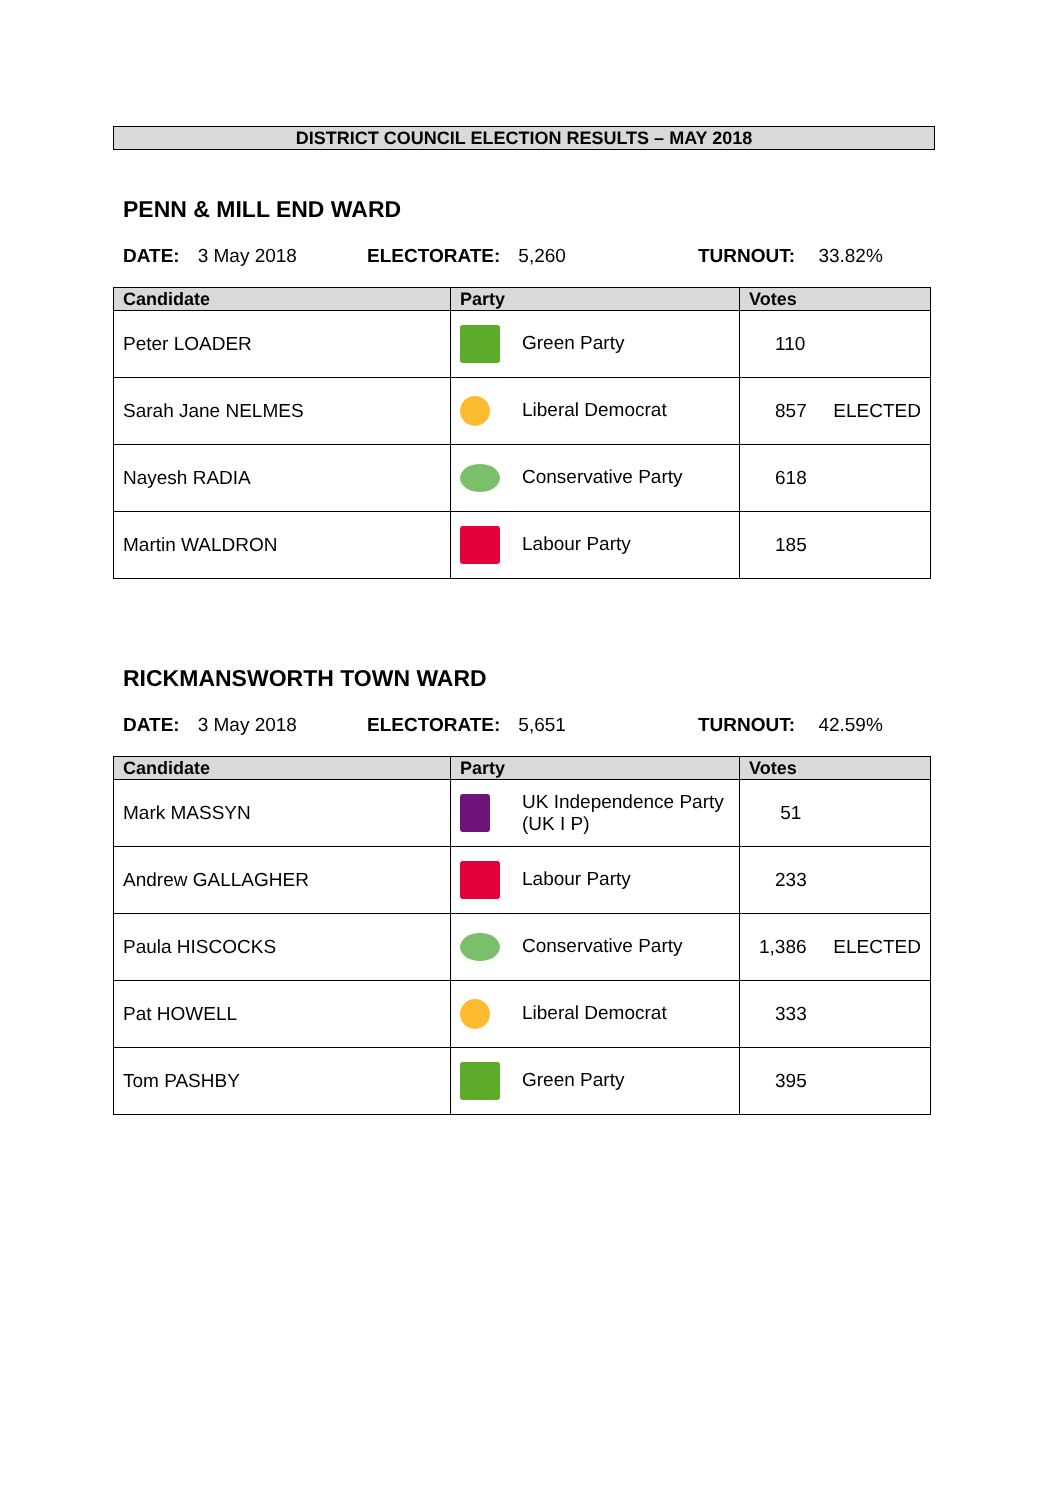DISTRICT COUNCIL ELECTION RESULTS – MAY 2018
PENN & MILL END WARD
DATE: 3 May 2018 ELECTORATE: 5,260 TURNOUT: 33.82%
| Candidate | Party | Votes |
| --- | --- | --- |
| Peter LOADER | Green Party | 110 |
| Sarah Jane NELMES | Liberal Democrat | 857 ELECTED |
| Nayesh RADIA | Conservative Party | 618 |
| Martin WALDRON | Labour Party | 185 |
RICKMANSWORTH TOWN WARD
DATE: 3 May 2018 ELECTORATE: 5,651 TURNOUT: 42.59%
| Candidate | Party | Votes |
| --- | --- | --- |
| Mark MASSYN | UK Independence Party (UK I P) | 51 |
| Andrew GALLAGHER | Labour Party | 233 |
| Paula HISCOCKS | Conservative Party | 1,386 ELECTED |
| Pat HOWELL | Liberal Democrat | 333 |
| Tom PASHBY | Green Party | 395 |